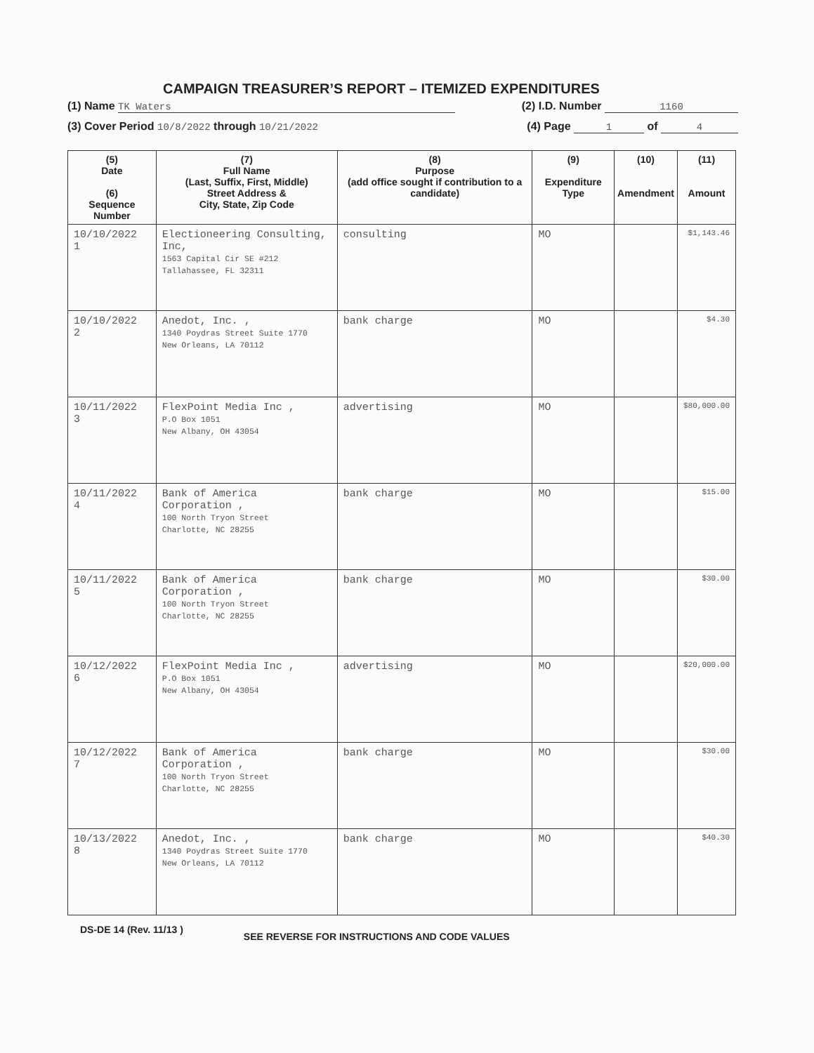CAMPAIGN TREASURER’S REPORT – ITEMIZED EXPENDITURES
(1) Name TK Waters (2) I.D. Number 1160
(3) Cover Period 10/8/2022 through 10/21/2022 (4) Page 1 of 4
| (5) Date (6) Sequence Number | (7) Full Name (Last, Suffix, First, Middle) Street Address & City, State, Zip Code | (8) Purpose (add office sought if contribution to a candidate) | (9) Expenditure Type | (10) Amendment | (11) Amount |
| --- | --- | --- | --- | --- | --- |
| 10/10/2022 1 | Electioneering Consulting, Inc, 1563 Capital Cir SE #212 Tallahassee, FL 32311 | consulting | MO | | $1,143.46 |
| 10/10/2022 2 | Anedot, Inc. , 1340 Poydras Street Suite 1770 New Orleans, LA 70112 | bank charge | MO | | $4.30 |
| 10/11/2022 3 | FlexPoint Media Inc , P.O Box 1051 New Albany, OH 43054 | advertising | MO | | $80,000.00 |
| 10/11/2022 4 | Bank of America Corporation , 100 North Tryon Street Charlotte, NC 28255 | bank charge | MO | | $15.00 |
| 10/11/2022 5 | Bank of America Corporation , 100 North Tryon Street Charlotte, NC 28255 | bank charge | MO | | $30.00 |
| 10/12/2022 6 | FlexPoint Media Inc , P.O Box 1051 New Albany, OH 43054 | advertising | MO | | $20,000.00 |
| 10/12/2022 7 | Bank of America Corporation , 100 North Tryon Street Charlotte, NC 28255 | bank charge | MO | | $30.00 |
| 10/13/2022 8 | Anedot, Inc. , 1340 Poydras Street Suite 1770 New Orleans, LA 70112 | bank charge | MO | | $40.30 |
DS-DE 14 (Rev. 11/13 ) SEE REVERSE FOR INSTRUCTIONS AND CODE VALUES